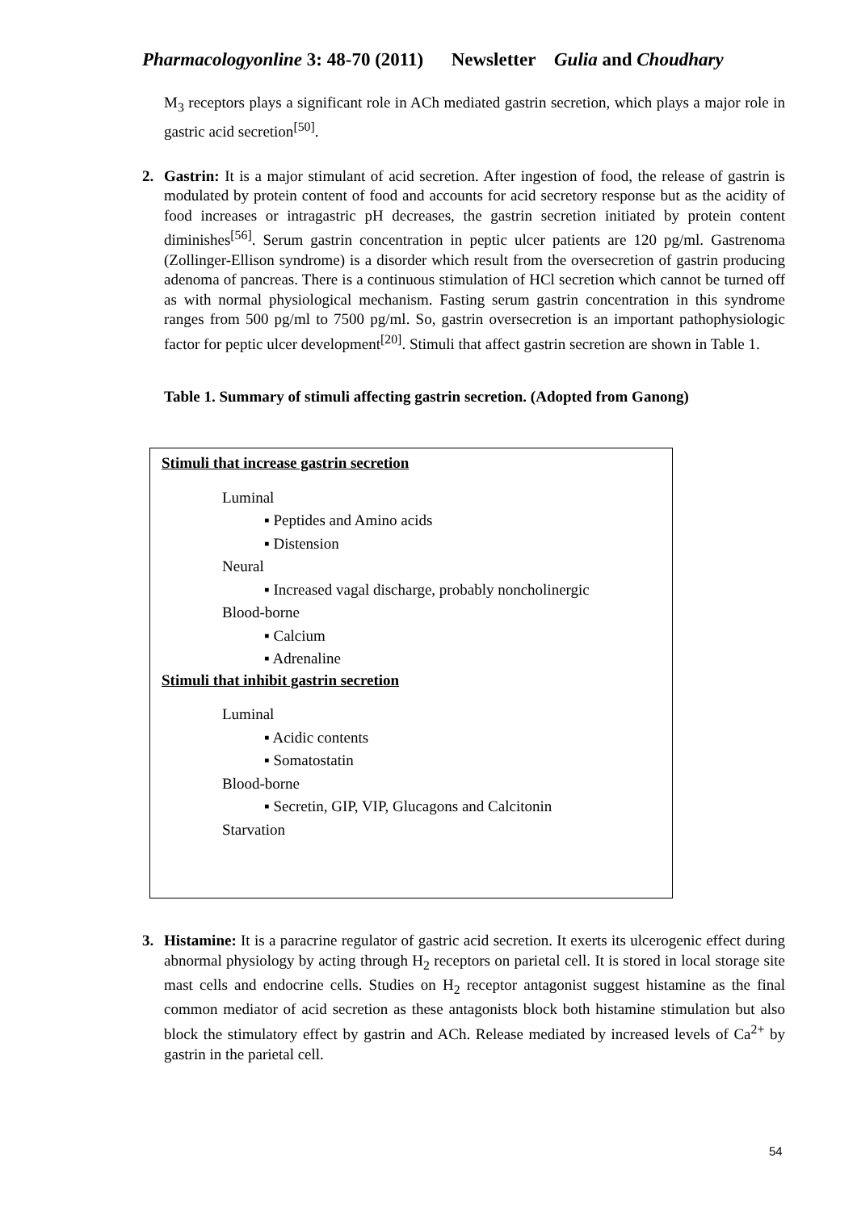Pharmacologyonline 3: 48-70 (2011) Newsletter Gulia and Choudhary
M<sub>3</sub> receptors plays a significant role in ACh mediated gastrin secretion, which plays a major role in gastric acid secretion<sup>[50]</sup>.
2.
Gastrin: It is a major stimulant of acid secretion. After ingestion of food, the release of gastrin is modulated by protein content of food and accounts for acid secretory response but as the acidity of food increases or intragastric pH decreases, the gastrin secretion initiated by protein content diminishes<sup>[56]</sup>. Serum gastrin concentration in peptic ulcer patients are 120 pg/ml. Gastrenoma (Zollinger-Ellison syndrome) is a disorder which result from the oversecretion of gastrin producing adenoma of pancreas. There is a continuous stimulation of HCl secretion which cannot be turned off as with normal physiological mechanism. Fasting serum gastrin concentration in this syndrome ranges from 500 pg/ml to 7500 pg/ml. So, gastrin oversecretion is an important pathophysiologic factor for peptic ulcer development<sup>[20]</sup>. Stimuli that affect gastrin secretion are shown in Table 1.
Table 1. Summary of stimuli affecting gastrin secretion. (Adopted from Ganong)
Stimuli that increase gastrin secretion
Luminal
▪ Peptides and Amino acids
▪ Distension
Neural
▪ Increased vagal discharge, probably noncholinergic
Blood-borne
▪ Calcium
▪ Adrenaline
Stimuli that inhibit gastrin secretion
Luminal
▪ Acidic contents
▪ Somatostatin
Blood-borne
▪ Secretin, GIP, VIP, Glucagons and Calcitonin
Starvation
3.
Histamine: It is a paracrine regulator of gastric acid secretion. It exerts its ulcerogenic effect during abnormal physiology by acting through H<sub>2</sub> receptors on parietal cell. It is stored in local storage site mast cells and endocrine cells. Studies on H<sub>2</sub> receptor antagonist suggest histamine as the final common mediator of acid secretion as these antagonists block both histamine stimulation but also block the stimulatory effect by gastrin and ACh. Release mediated by increased levels of Ca<sup>2+</sup> by gastrin in the parietal cell.
54